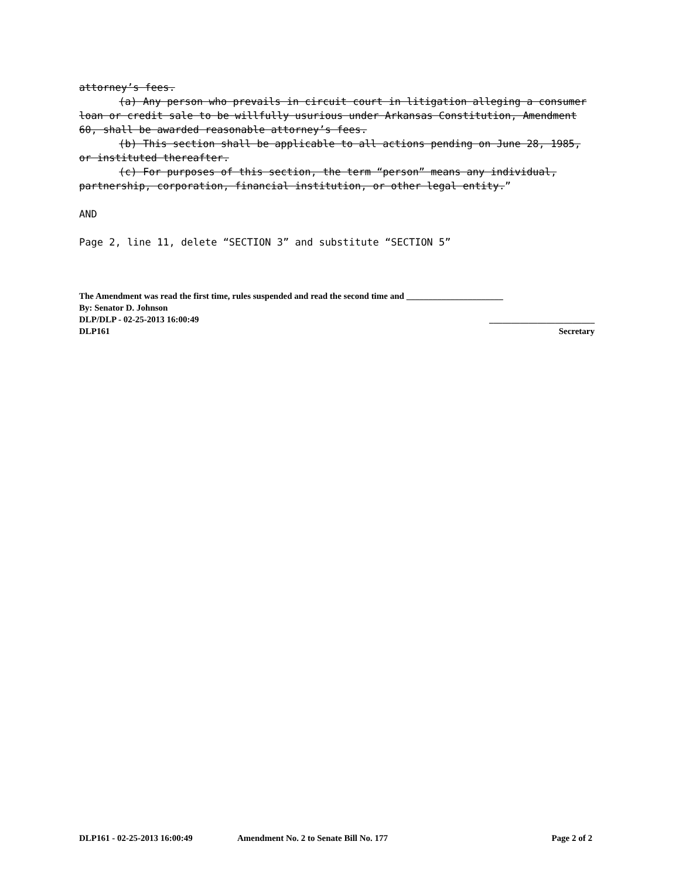attorney’s fees.
(a) Any person who prevails in circuit court in litigation alleging a consumer loan or credit sale to be willfully usurious under Arkansas Constitution, Amendment 60, shall be awarded reasonable attorney’s fees.
(b) This section shall be applicable to all actions pending on June 28, 1985, or instituted thereafter.
(c) For purposes of this section, the term “person” means any individual, partnership, corporation, financial institution, or other legal entity.”
AND
Page 2, line 11, delete “SECTION 3” and substitute “SECTION 5”
The Amendment was read the first time, rules suspended and read the second time and ______________________
By: Senator D. Johnson
DLP/DLP - 02-25-2013 16:00:49 ________________________
DLP161 Secretary
DLP161 - 02-25-2013 16:00:49 Amendment No. 2 to Senate Bill No. 177 Page 2 of 2